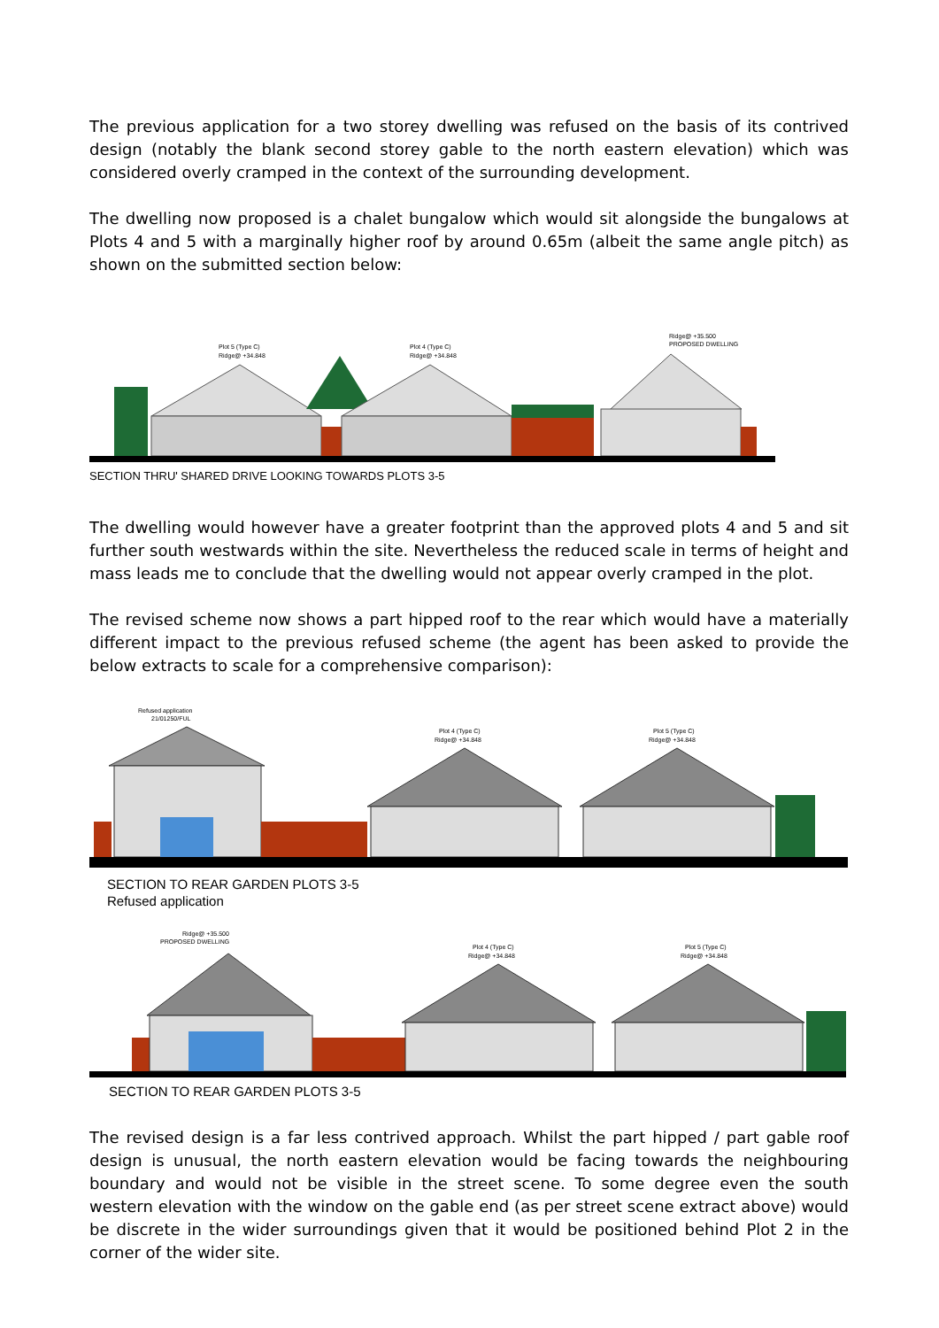The previous application for a two storey dwelling was refused on the basis of its contrived design (notably the blank second storey gable to the north eastern elevation) which was considered overly cramped in the context of the surrounding development.
The dwelling now proposed is a chalet bungalow which would sit alongside the bungalows at Plots 4 and 5 with a marginally higher roof by around 0.65m (albeit the same angle pitch) as shown on the submitted section below:
Plot 5 (Type C)
Ridge@ +34.848
Plot 4 (Type C)
Ridge@ +34.848
Ridge@ +35.500
PROPOSED DWELLING
SECTION THRU' SHARED DRIVE LOOKING TOWARDS PLOTS 3-5
The dwelling would however have a greater footprint than the approved plots 4 and 5 and sit further south westwards within the site. Nevertheless the reduced scale in terms of height and mass leads me to conclude that the dwelling would not appear overly cramped in the plot.
The revised scheme now shows a part hipped roof to the rear which would have a materially different impact to the previous refused scheme (the agent has been asked to provide the below extracts to scale for a comprehensive comparison):
Refused application
21/01250/FUL
Plot 4 (Type C)
Ridge@ +34.848
Plot 5 (Type C)
Ridge@ +34.848
SECTION TO REAR GARDEN PLOTS 3-5
Refused application
Ridge@ +35.500
PROPOSED DWELLING
Plot 4 (Type C)
Ridge@ +34.848
Plot 5 (Type C)
Ridge@ +34.848
SECTION TO REAR GARDEN PLOTS 3-5
The revised design is a far less contrived approach. Whilst the part hipped / part gable roof design is unusual, the north eastern elevation would be facing towards the neighbouring boundary and would not be visible in the street scene. To some degree even the south western elevation with the window on the gable end (as per street scene extract above) would be discrete in the wider surroundings given that it would be positioned behind Plot 2 in the corner of the wider site.